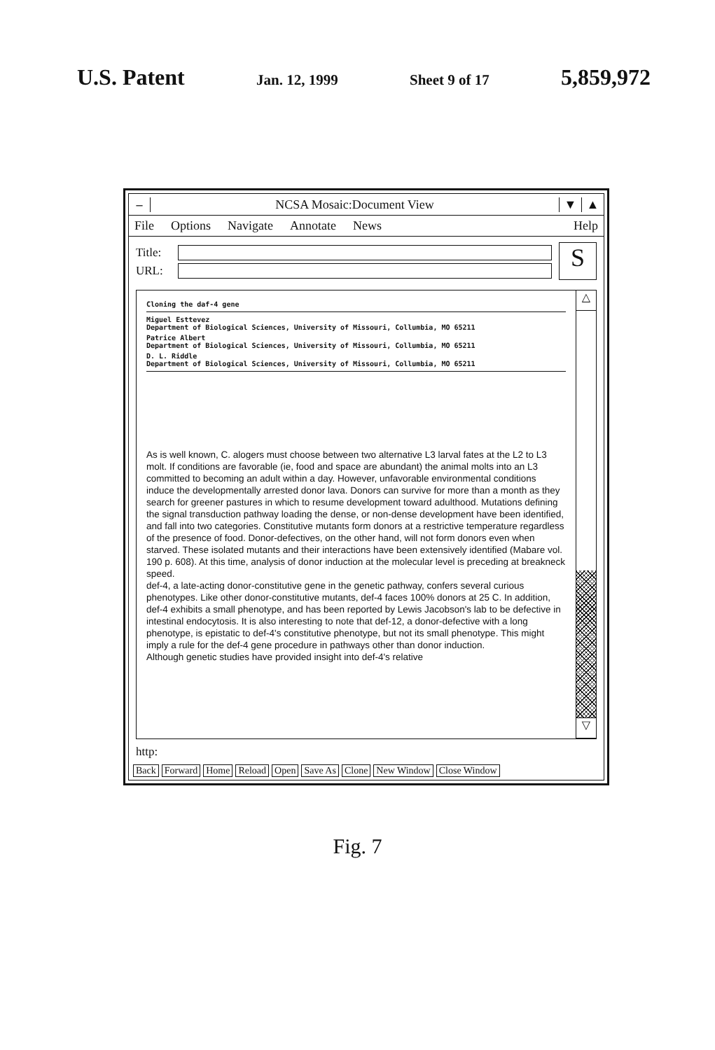U.S. Patent Jan. 12, 1999 Sheet 9 of 17 5,859,972
– NCSA Mosaic:Document View ▼ ▲
File Options Navigate Annotate News Help
Title:
URL:
S
Cloning the daf-4 gene
Miguel Esttevez
Department of Biological Sciences, University of Missouri, Collumbia, MO 65211
Patrice Albert
Department of Biological Sciences, University of Missouri, Collumbia, MO 65211
D. L. Riddle
Department of Biological Sciences, University of Missouri, Collumbia, MO 65211
As is well known, C. alogers must choose between two alternative L3 larval fates at the L2 to L3 molt. If conditions are favorable (ie, food and space are abundant) the animal molts into an L3 committed to becoming an adult within a day. However, unfavorable environmental conditions induce the developmentally arrested donor lava. Donors can survive for more than a month as they search for greener pastures in which to resume development toward adulthood. Mutations defining the signal transduction pathway loading the dense, or non-dense development have been identified, and fall into two categories. Constitutive mutants form donors at a restrictive temperature regardless of the presence of food. Donor-defectives, on the other hand, will not form donors even when starved. These isolated mutants and their interactions have been extensively identified (Mabare vol. 190 p. 608). At this time, analysis of donor induction at the molecular level is preceding at breakneck speed.
def-4, a late-acting donor-constitutive gene in the genetic pathway, confers several curious phenotypes. Like other donor-constitutive mutants, def-4 faces 100% donors at 25 C. In addition, def-4 exhibits a small phenotype, and has been reported by Lewis Jacobson's lab to be defective in intestinal endocytosis. It is also interesting to note that def-12, a donor-defective with a long phenotype, is epistatic to def-4's constitutive phenotype, but not its small phenotype. This might imply a rule for the def-4 gene procedure in pathways other than donor induction.
Although genetic studies have provided insight into def-4's relative
△
▽
http:
Back Forward Home Reload Open Save As Clone New Window Close Window
Fig. 7